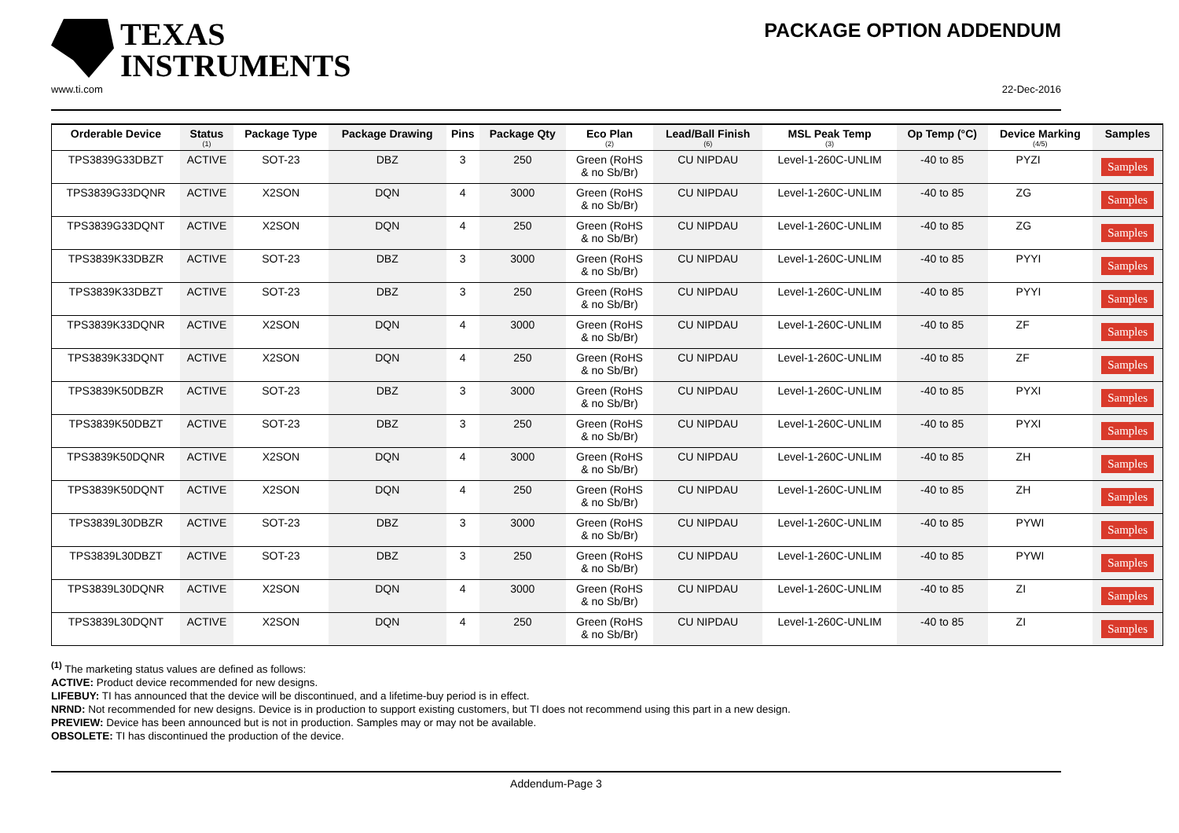TEXAS
INSTRUMENTS
PACKAGE OPTION ADDENDUM
www.ti.com 22-Dec-2016
| Orderable Device | Status (1) | Package Type | Package Drawing | Pins | Package Qty | Eco Plan (2) | Lead/Ball Finish (6) | MSL Peak Temp (3) | Op Temp (°C) | Device Marking (4/5) | Samples |
| --- | --- | --- | --- | --- | --- | --- | --- | --- | --- | --- | --- |
| TPS3839G33DBZT | ACTIVE | SOT-23 | DBZ | 3 | 250 | Green (RoHS & no Sb/Br) | CU NIPDAU | Level-1-260C-UNLIM | -40 to 85 | PYZI | Samples |
| TPS3839G33DQNR | ACTIVE | X2SON | DQN | 4 | 3000 | Green (RoHS & no Sb/Br) | CU NIPDAU | Level-1-260C-UNLIM | -40 to 85 | ZG | Samples |
| TPS3839G33DQNT | ACTIVE | X2SON | DQN | 4 | 250 | Green (RoHS & no Sb/Br) | CU NIPDAU | Level-1-260C-UNLIM | -40 to 85 | ZG | Samples |
| TPS3839K33DBZR | ACTIVE | SOT-23 | DBZ | 3 | 3000 | Green (RoHS & no Sb/Br) | CU NIPDAU | Level-1-260C-UNLIM | -40 to 85 | PYYI | Samples |
| TPS3839K33DBZT | ACTIVE | SOT-23 | DBZ | 3 | 250 | Green (RoHS & no Sb/Br) | CU NIPDAU | Level-1-260C-UNLIM | -40 to 85 | PYYI | Samples |
| TPS3839K33DQNR | ACTIVE | X2SON | DQN | 4 | 3000 | Green (RoHS & no Sb/Br) | CU NIPDAU | Level-1-260C-UNLIM | -40 to 85 | ZF | Samples |
| TPS3839K33DQNT | ACTIVE | X2SON | DQN | 4 | 250 | Green (RoHS & no Sb/Br) | CU NIPDAU | Level-1-260C-UNLIM | -40 to 85 | ZF | Samples |
| TPS3839K50DBZR | ACTIVE | SOT-23 | DBZ | 3 | 3000 | Green (RoHS & no Sb/Br) | CU NIPDAU | Level-1-260C-UNLIM | -40 to 85 | PYXI | Samples |
| TPS3839K50DBZT | ACTIVE | SOT-23 | DBZ | 3 | 250 | Green (RoHS & no Sb/Br) | CU NIPDAU | Level-1-260C-UNLIM | -40 to 85 | PYXI | Samples |
| TPS3839K50DQNR | ACTIVE | X2SON | DQN | 4 | 3000 | Green (RoHS & no Sb/Br) | CU NIPDAU | Level-1-260C-UNLIM | -40 to 85 | ZH | Samples |
| TPS3839K50DQNT | ACTIVE | X2SON | DQN | 4 | 250 | Green (RoHS & no Sb/Br) | CU NIPDAU | Level-1-260C-UNLIM | -40 to 85 | ZH | Samples |
| TPS3839L30DBZR | ACTIVE | SOT-23 | DBZ | 3 | 3000 | Green (RoHS & no Sb/Br) | CU NIPDAU | Level-1-260C-UNLIM | -40 to 85 | PYWI | Samples |
| TPS3839L30DBZT | ACTIVE | SOT-23 | DBZ | 3 | 250 | Green (RoHS & no Sb/Br) | CU NIPDAU | Level-1-260C-UNLIM | -40 to 85 | PYWI | Samples |
| TPS3839L30DQNR | ACTIVE | X2SON | DQN | 4 | 3000 | Green (RoHS & no Sb/Br) | CU NIPDAU | Level-1-260C-UNLIM | -40 to 85 | ZI | Samples |
| TPS3839L30DQNT | ACTIVE | X2SON | DQN | 4 | 250 | Green (RoHS & no Sb/Br) | CU NIPDAU | Level-1-260C-UNLIM | -40 to 85 | ZI | Samples |
<sup>(1)</sup> The marketing status values are defined as follows:
ACTIVE: Product device recommended for new designs.
LIFEBUY: TI has announced that the device will be discontinued, and a lifetime-buy period is in effect.
NRND: Not recommended for new designs. Device is in production to support existing customers, but TI does not recommend using this part in a new design.
PREVIEW: Device has been announced but is not in production. Samples may or may not be available.
OBSOLETE: TI has discontinued the production of the device.
Addendum-Page 3